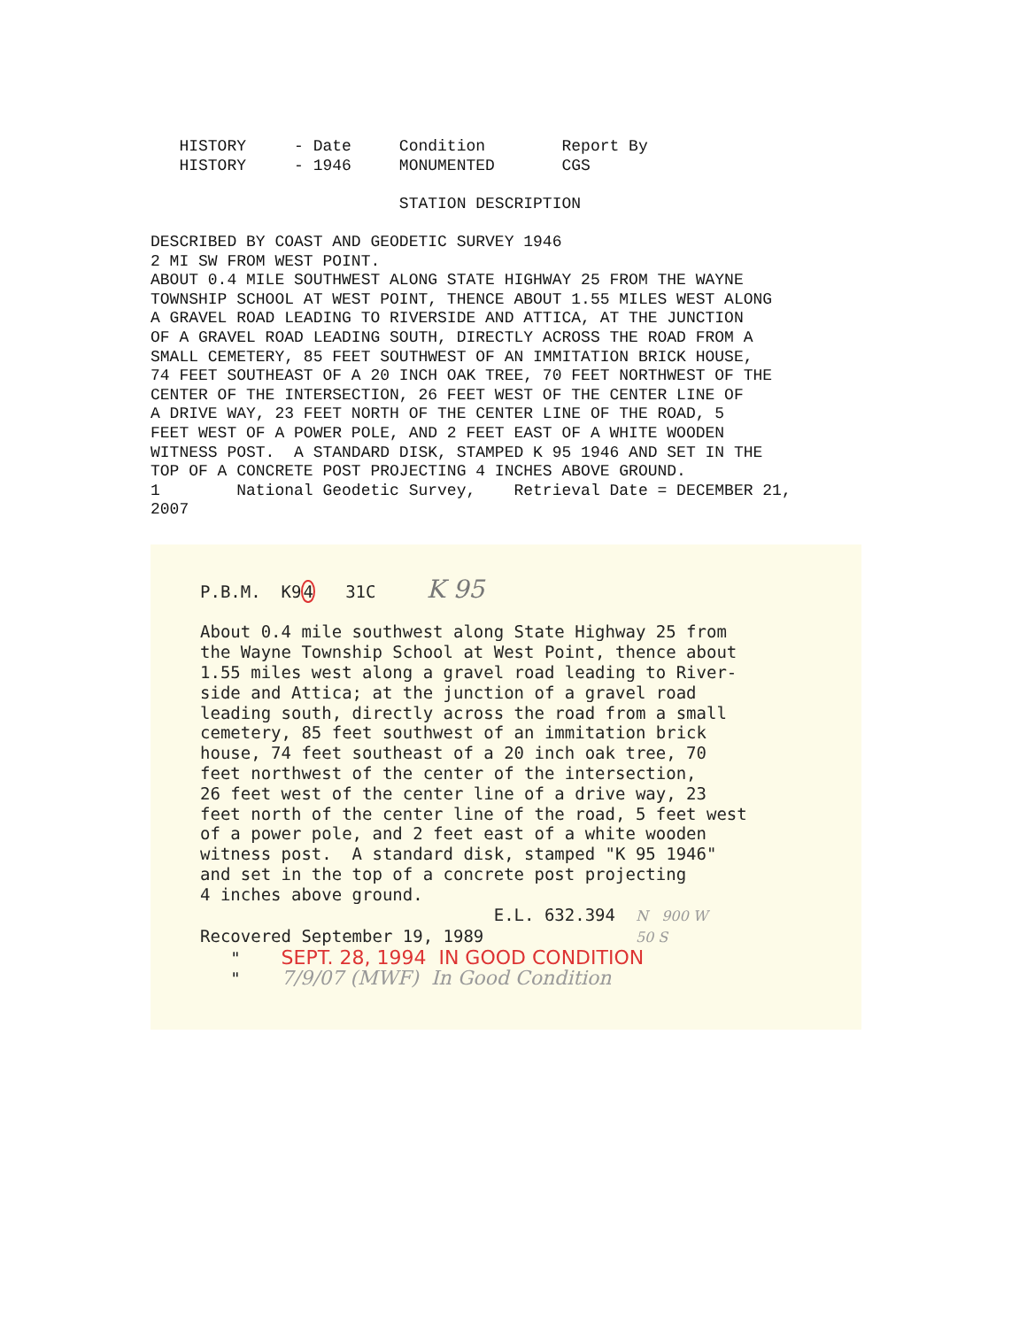HISTORY     - Date     Condition        Report By
   HISTORY     - 1946     MONUMENTED       CGS

                          STATION DESCRIPTION

DESCRIBED BY COAST AND GEODETIC SURVEY 1946
2 MI SW FROM WEST POINT.
ABOUT 0.4 MILE SOUTHWEST ALONG STATE HIGHWAY 25 FROM THE WAYNE
TOWNSHIP SCHOOL AT WEST POINT, THENCE ABOUT 1.55 MILES WEST ALONG
A GRAVEL ROAD LEADING TO RIVERSIDE AND ATTICA, AT THE JUNCTION
OF A GRAVEL ROAD LEADING SOUTH, DIRECTLY ACROSS THE ROAD FROM A
SMALL CEMETERY, 85 FEET SOUTHWEST OF AN IMMITATION BRICK HOUSE,
74 FEET SOUTHEAST OF A 20 INCH OAK TREE, 70 FEET NORTHWEST OF THE
CENTER OF THE INTERSECTION, 26 FEET WEST OF THE CENTER LINE OF
A DRIVE WAY, 23 FEET NORTH OF THE CENTER LINE OF THE ROAD, 5
FEET WEST OF A POWER POLE, AND 2 FEET EAST OF A WHITE WOODEN
WITNESS POST.  A STANDARD DISK, STAMPED K 95 1946 AND SET IN THE
TOP OF A CONCRETE POST PROJECTING 4 INCHES ABOVE GROUND.
1        National Geodetic Survey,    Retrieval Date = DECEMBER 21,
2007
P.B.M.  K94   31C     K 95

About 0.4 mile southwest along State Highway 25 from
the Wayne Township School at West Point, thence about
1.55 miles west along a gravel road leading to River-
side and Attica; at the junction of a gravel road
leading south, directly across the road from a small
cemetery, 85 feet southwest of an immitation brick
house, 74 feet southeast of a 20 inch oak tree, 70
feet northwest of the center of the intersection,
26 feet west of the center line of a drive way, 23
feet north of the center line of the road, 5 feet west
of a power pole, and 2 feet east of a white wooden
witness post.  A standard disk, stamped "K 95 1946"
and set in the top of a concrete post projecting
4 inches above ground.
                             E.L. 632.394  N   900 W
Recovered September 19, 1989               50 S
   "    SEPT. 28, 1994  IN GOOD CONDITION
   "    7/9/07 (MWF)  In Good Condition